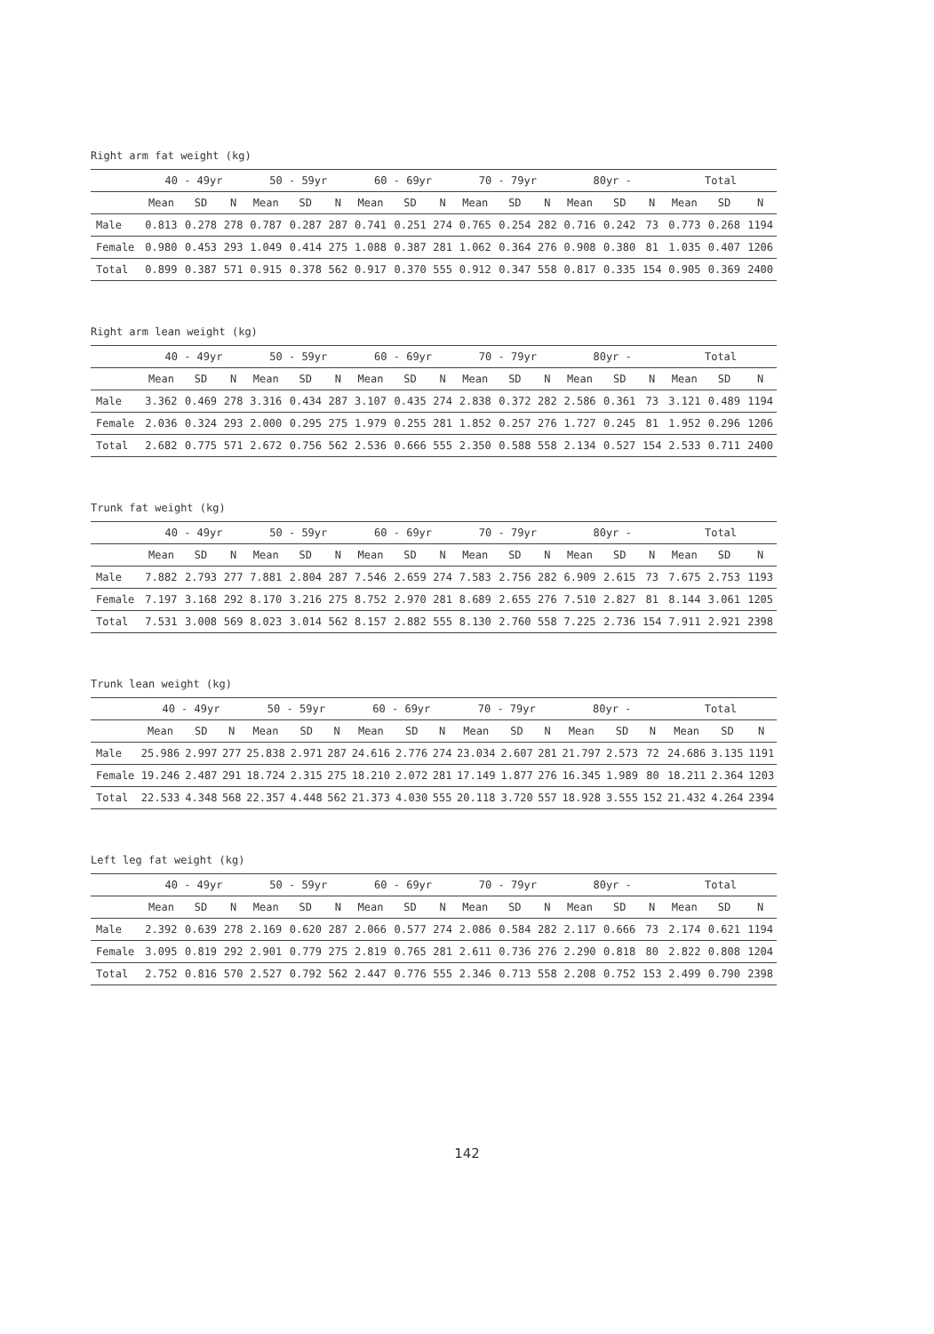Right arm fat weight (kg)
| | 40 - 49yr | | | 50 - 59yr | | | 60 - 69yr | | | 70 - 79yr | | | 80yr - | | | Total | | |
| --- | --- | --- | --- | --- | --- | --- | --- | --- | --- | --- | --- | --- | --- | --- | --- | --- | --- | --- |
| | Mean | SD | N | Mean | SD | N | Mean | SD | N | Mean | SD | N | Mean | SD | N | Mean | SD | N |
| Male | 0.813 | 0.278 | 278 | 0.787 | 0.287 | 287 | 0.741 | 0.251 | 274 | 0.765 | 0.254 | 282 | 0.716 | 0.242 | 73 | 0.773 | 0.268 | 1194 |
| Female | 0.980 | 0.453 | 293 | 1.049 | 0.414 | 275 | 1.088 | 0.387 | 281 | 1.062 | 0.364 | 276 | 0.908 | 0.380 | 81 | 1.035 | 0.407 | 1206 |
| Total | 0.899 | 0.387 | 571 | 0.915 | 0.378 | 562 | 0.917 | 0.370 | 555 | 0.912 | 0.347 | 558 | 0.817 | 0.335 | 154 | 0.905 | 0.369 | 2400 |
Right arm lean weight (kg)
| | 40 - 49yr | | | 50 - 59yr | | | 60 - 69yr | | | 70 - 79yr | | | 80yr - | | | Total | | |
| --- | --- | --- | --- | --- | --- | --- | --- | --- | --- | --- | --- | --- | --- | --- | --- | --- | --- | --- |
| | Mean | SD | N | Mean | SD | N | Mean | SD | N | Mean | SD | N | Mean | SD | N | Mean | SD | N |
| Male | 3.362 | 0.469 | 278 | 3.316 | 0.434 | 287 | 3.107 | 0.435 | 274 | 2.838 | 0.372 | 282 | 2.586 | 0.361 | 73 | 3.121 | 0.489 | 1194 |
| Female | 2.036 | 0.324 | 293 | 2.000 | 0.295 | 275 | 1.979 | 0.255 | 281 | 1.852 | 0.257 | 276 | 1.727 | 0.245 | 81 | 1.952 | 0.296 | 1206 |
| Total | 2.682 | 0.775 | 571 | 2.672 | 0.756 | 562 | 2.536 | 0.666 | 555 | 2.350 | 0.588 | 558 | 2.134 | 0.527 | 154 | 2.533 | 0.711 | 2400 |
Trunk fat weight (kg)
| | 40 - 49yr | | | 50 - 59yr | | | 60 - 69yr | | | 70 - 79yr | | | 80yr - | | | Total | | |
| --- | --- | --- | --- | --- | --- | --- | --- | --- | --- | --- | --- | --- | --- | --- | --- | --- | --- | --- |
| | Mean | SD | N | Mean | SD | N | Mean | SD | N | Mean | SD | N | Mean | SD | N | Mean | SD | N |
| Male | 7.882 | 2.793 | 277 | 7.881 | 2.804 | 287 | 7.546 | 2.659 | 274 | 7.583 | 2.756 | 282 | 6.909 | 2.615 | 73 | 7.675 | 2.753 | 1193 |
| Female | 7.197 | 3.168 | 292 | 8.170 | 3.216 | 275 | 8.752 | 2.970 | 281 | 8.689 | 2.655 | 276 | 7.510 | 2.827 | 81 | 8.144 | 3.061 | 1205 |
| Total | 7.531 | 3.008 | 569 | 8.023 | 3.014 | 562 | 8.157 | 2.882 | 555 | 8.130 | 2.760 | 558 | 7.225 | 2.736 | 154 | 7.911 | 2.921 | 2398 |
Trunk lean weight (kg)
| | 40 - 49yr | | | 50 - 59yr | | | 60 - 69yr | | | 70 - 79yr | | | 80yr - | | | Total | | |
| --- | --- | --- | --- | --- | --- | --- | --- | --- | --- | --- | --- | --- | --- | --- | --- | --- | --- | --- |
| | Mean | SD | N | Mean | SD | N | Mean | SD | N | Mean | SD | N | Mean | SD | N | Mean | SD | N |
| Male | 25.986 | 2.997 | 277 | 25.838 | 2.971 | 287 | 24.616 | 2.776 | 274 | 23.034 | 2.607 | 281 | 21.797 | 2.573 | 72 | 24.686 | 3.135 | 1191 |
| Female | 19.246 | 2.487 | 291 | 18.724 | 2.315 | 275 | 18.210 | 2.072 | 281 | 17.149 | 1.877 | 276 | 16.345 | 1.989 | 80 | 18.211 | 2.364 | 1203 |
| Total | 22.533 | 4.348 | 568 | 22.357 | 4.448 | 562 | 21.373 | 4.030 | 555 | 20.118 | 3.720 | 557 | 18.928 | 3.555 | 152 | 21.432 | 4.264 | 2394 |
Left leg fat weight (kg)
| | 40 - 49yr | | | 50 - 59yr | | | 60 - 69yr | | | 70 - 79yr | | | 80yr - | | | Total | | |
| --- | --- | --- | --- | --- | --- | --- | --- | --- | --- | --- | --- | --- | --- | --- | --- | --- | --- | --- |
| | Mean | SD | N | Mean | SD | N | Mean | SD | N | Mean | SD | N | Mean | SD | N | Mean | SD | N |
| Male | 2.392 | 0.639 | 278 | 2.169 | 0.620 | 287 | 2.066 | 0.577 | 274 | 2.086 | 0.584 | 282 | 2.117 | 0.666 | 73 | 2.174 | 0.621 | 1194 |
| Female | 3.095 | 0.819 | 292 | 2.901 | 0.779 | 275 | 2.819 | 0.765 | 281 | 2.611 | 0.736 | 276 | 2.290 | 0.818 | 80 | 2.822 | 0.808 | 1204 |
| Total | 2.752 | 0.816 | 570 | 2.527 | 0.792 | 562 | 2.447 | 0.776 | 555 | 2.346 | 0.713 | 558 | 2.208 | 0.752 | 153 | 2.499 | 0.790 | 2398 |
142